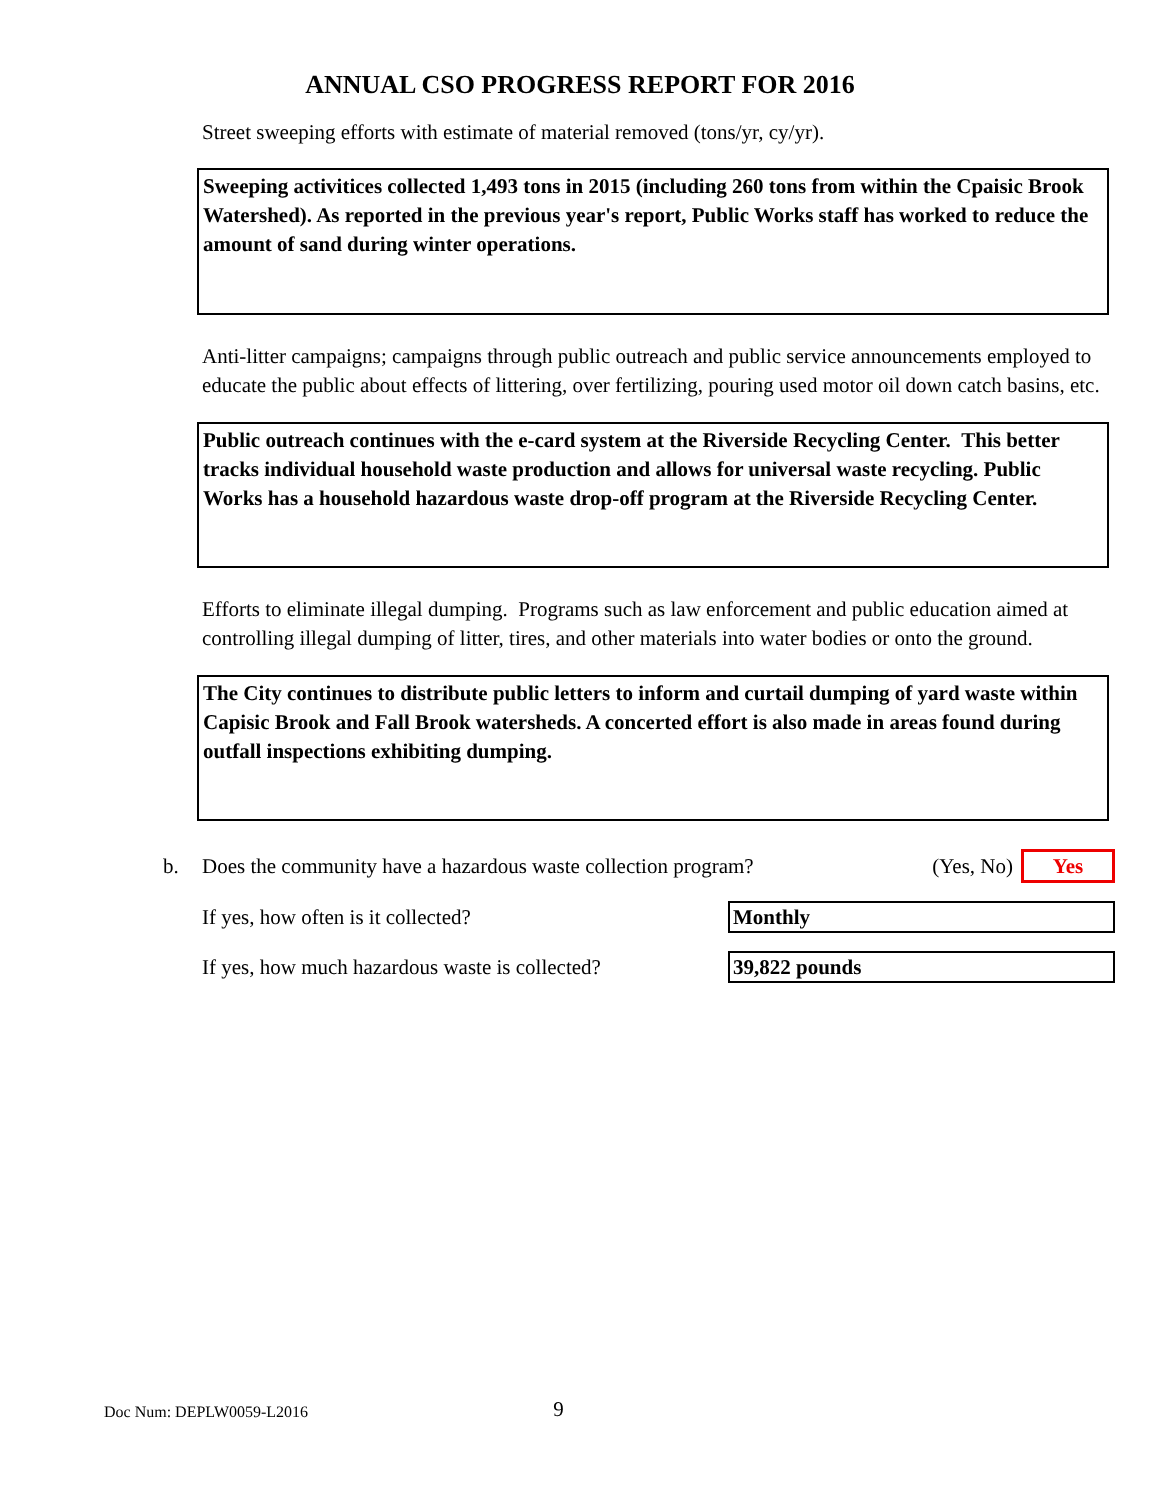ANNUAL CSO PROGRESS REPORT FOR 2016
Street sweeping efforts with estimate of material removed (tons/yr, cy/yr).
Sweeping activitices collected 1,493 tons in 2015 (including 260 tons from within the Cpaisic Brook Watershed). As reported in the previous year's report, Public Works staff has worked to reduce the amount of sand during winter operations.
Anti-litter campaigns; campaigns through public outreach and public service announcements employed to educate the public about effects of littering, over fertilizing, pouring used motor oil down catch basins, etc.
Public outreach continues with the e-card system at the Riverside Recycling Center. This better tracks individual household waste production and allows for universal waste recycling. Public Works has a household hazardous waste drop-off program at the Riverside Recycling Center.
Efforts to eliminate illegal dumping. Programs such as law enforcement and public education aimed at controlling illegal dumping of litter, tires, and other materials into water bodies or onto the ground.
The City continues to distribute public letters to inform and curtail dumping of yard waste within Capisic Brook and Fall Brook watersheds. A concerted effort is also made in areas found during outfall inspections exhibiting dumping.
b. Does the community have a hazardous waste collection program? (Yes, No) Yes
If yes, how often is it collected? Monthly
If yes, how much hazardous waste is collected? 39,822 pounds
Doc Num: DEPLW0059-L2016 9